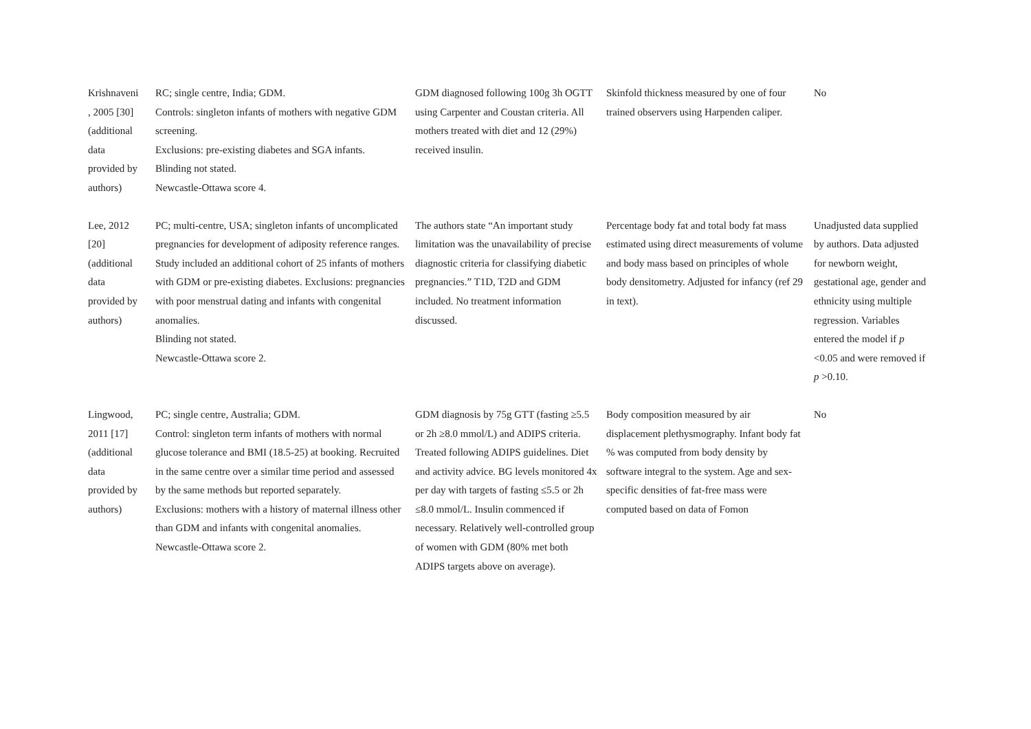| Krishnaveni , 2005 [30] (additional data provided by authors) | RC; single centre, India; GDM. Controls: singleton infants of mothers with negative GDM screening. Exclusions: pre-existing diabetes and SGA infants. Blinding not stated. Newcastle-Ottawa score 4. | GDM diagnosed following 100g 3h OGTT using Carpenter and Coustan criteria. All mothers treated with diet and 12 (29%) received insulin. | Skinfold thickness measured by one of four trained observers using Harpenden caliper. | No |
| Lee, 2012 [20] (additional data provided by authors) | PC; multi-centre, USA; singleton infants of uncomplicated pregnancies for development of adiposity reference ranges. Study included an additional cohort of 25 infants of mothers with GDM or pre-existing diabetes. Exclusions: pregnancies with poor menstrual dating and infants with congenital anomalies. Blinding not stated. Newcastle-Ottawa score 2. | The authors state “An important study limitation was the unavailability of precise diagnostic criteria for classifying diabetic pregnancies.” T1D, T2D and GDM included. No treatment information discussed. | Percentage body fat and total body fat mass estimated using direct measurements of volume and body mass based on principles of whole body densitometry. Adjusted for infancy (ref 29 in text). | Unadjusted data supplied by authors. Data adjusted for newborn weight, gestational age, gender and ethnicity using multiple regression. Variables entered the model if p <0.05 and were removed if p >0.10. |
| Lingwood, 2011 [17] (additional data provided by authors) | PC; single centre, Australia; GDM. Control: singleton term infants of mothers with normal glucose tolerance and BMI (18.5-25) at booking. Recruited in the same centre over a similar time period and assessed by the same methods but reported separately. Exclusions: mothers with a history of maternal illness other than GDM and infants with congenital anomalies. Newcastle-Ottawa score 2. | GDM diagnosis by 75g GTT (fasting ≥5.5 or 2h ≥8.0 mmol/L) and ADIPS criteria. Treated following ADIPS guidelines. Diet and activity advice. BG levels monitored 4x per day with targets of fasting ≤5.5 or 2h ≤8.0 mmol/L. Insulin commenced if necessary. Relatively well-controlled group of women with GDM (80% met both ADIPS targets above on average). | Body composition measured by air displacement plethysmography. Infant body fat % was computed from body density by software integral to the system. Age and sex-specific densities of fat-free mass were computed based on data of Fomon | No |